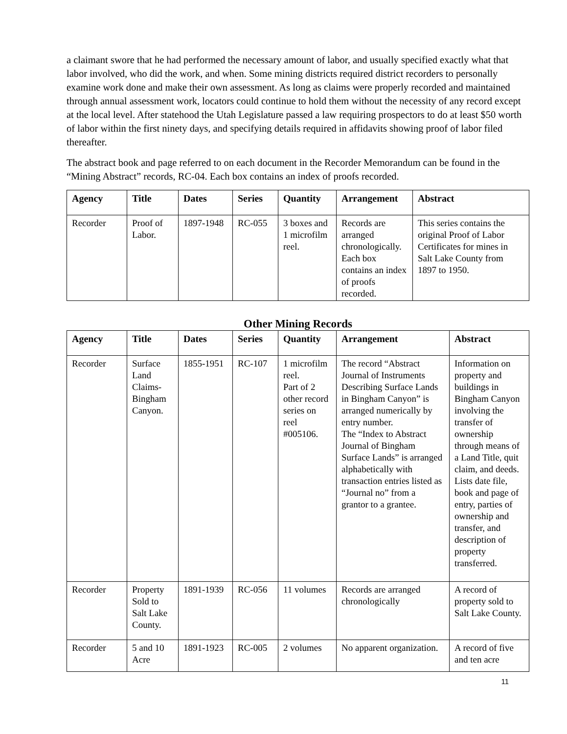a claimant swore that he had performed the necessary amount of labor, and usually specified exactly what that labor involved, who did the work, and when. Some mining districts required district recorders to personally examine work done and make their own assessment. As long as claims were properly recorded and maintained through annual assessment work, locators could continue to hold them without the necessity of any record except at the local level. After statehood the Utah Legislature passed a law requiring prospectors to do at least $50 worth of labor within the first ninety days, and specifying details required in affidavits showing proof of labor filed thereafter.
The abstract book and page referred to on each document in the Recorder Memorandum can be found in the “Mining Abstract” records, RC-04. Each box contains an index of proofs recorded.
| Agency | Title | Dates | Series | Quantity | Arrangement | Abstract |
| --- | --- | --- | --- | --- | --- | --- |
| Recorder | Proof of Labor. | 1897-1948 | RC-055 | 3 boxes and 1 microfilm reel. | Records are arranged chronologically. Each box contains an index of proofs recorded. | This series contains the original Proof of Labor Certificates for mines in Salt Lake County from 1897 to 1950. |
Other Mining Records
| Agency | Title | Dates | Series | Quantity | Arrangement | Abstract |
| --- | --- | --- | --- | --- | --- | --- |
| Recorder | Surface Land Claims-Bingham Canyon. | 1855-1951 | RC-107 | 1 microfilm reel. Part of 2 other record series on reel #005106. | The record “Abstract Journal of Instruments Describing Surface Lands in Bingham Canyon” is arranged numerically by entry number. The “Index to Abstract Journal of Bingham Surface Lands” is arranged alphabetically with transaction entries listed as “Journal no” from a grantor to a grantee. | Information on property and buildings in Bingham Canyon involving the transfer of ownership through means of a Land Title, quit claim, and deeds. Lists date file, book and page of entry, parties of ownership and transfer, and description of property transferred. |
| Recorder | Property Sold to Salt Lake County. | 1891-1939 | RC-056 | 11 volumes | Records are arranged chronologically | A record of property sold to Salt Lake County. |
| Recorder | 5 and 10 Acre | 1891-1923 | RC-005 | 2 volumes | No apparent organization. | A record of five and ten acre |
11